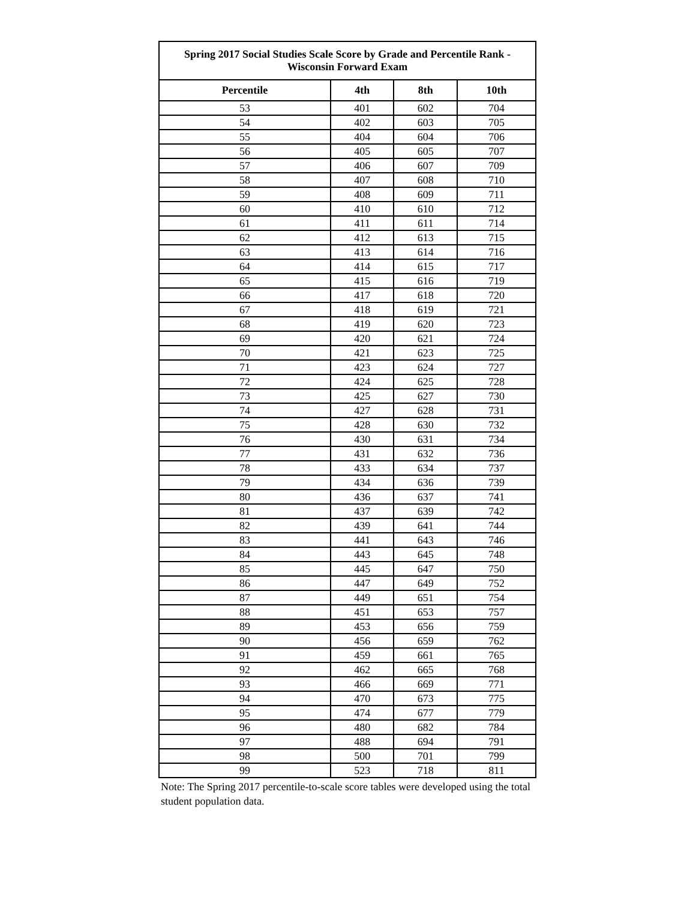Spring 2017 Social Studies Scale Score by Grade and Percentile Rank - Wisconsin Forward Exam
| Percentile | 4th | 8th | 10th |
| --- | --- | --- | --- |
| 53 | 401 | 602 | 704 |
| 54 | 402 | 603 | 705 |
| 55 | 404 | 604 | 706 |
| 56 | 405 | 605 | 707 |
| 57 | 406 | 607 | 709 |
| 58 | 407 | 608 | 710 |
| 59 | 408 | 609 | 711 |
| 60 | 410 | 610 | 712 |
| 61 | 411 | 611 | 714 |
| 62 | 412 | 613 | 715 |
| 63 | 413 | 614 | 716 |
| 64 | 414 | 615 | 717 |
| 65 | 415 | 616 | 719 |
| 66 | 417 | 618 | 720 |
| 67 | 418 | 619 | 721 |
| 68 | 419 | 620 | 723 |
| 69 | 420 | 621 | 724 |
| 70 | 421 | 623 | 725 |
| 71 | 423 | 624 | 727 |
| 72 | 424 | 625 | 728 |
| 73 | 425 | 627 | 730 |
| 74 | 427 | 628 | 731 |
| 75 | 428 | 630 | 732 |
| 76 | 430 | 631 | 734 |
| 77 | 431 | 632 | 736 |
| 78 | 433 | 634 | 737 |
| 79 | 434 | 636 | 739 |
| 80 | 436 | 637 | 741 |
| 81 | 437 | 639 | 742 |
| 82 | 439 | 641 | 744 |
| 83 | 441 | 643 | 746 |
| 84 | 443 | 645 | 748 |
| 85 | 445 | 647 | 750 |
| 86 | 447 | 649 | 752 |
| 87 | 449 | 651 | 754 |
| 88 | 451 | 653 | 757 |
| 89 | 453 | 656 | 759 |
| 90 | 456 | 659 | 762 |
| 91 | 459 | 661 | 765 |
| 92 | 462 | 665 | 768 |
| 93 | 466 | 669 | 771 |
| 94 | 470 | 673 | 775 |
| 95 | 474 | 677 | 779 |
| 96 | 480 | 682 | 784 |
| 97 | 488 | 694 | 791 |
| 98 | 500 | 701 | 799 |
| 99 | 523 | 718 | 811 |
Note: The Spring 2017 percentile-to-scale score tables were developed using the total student population data.